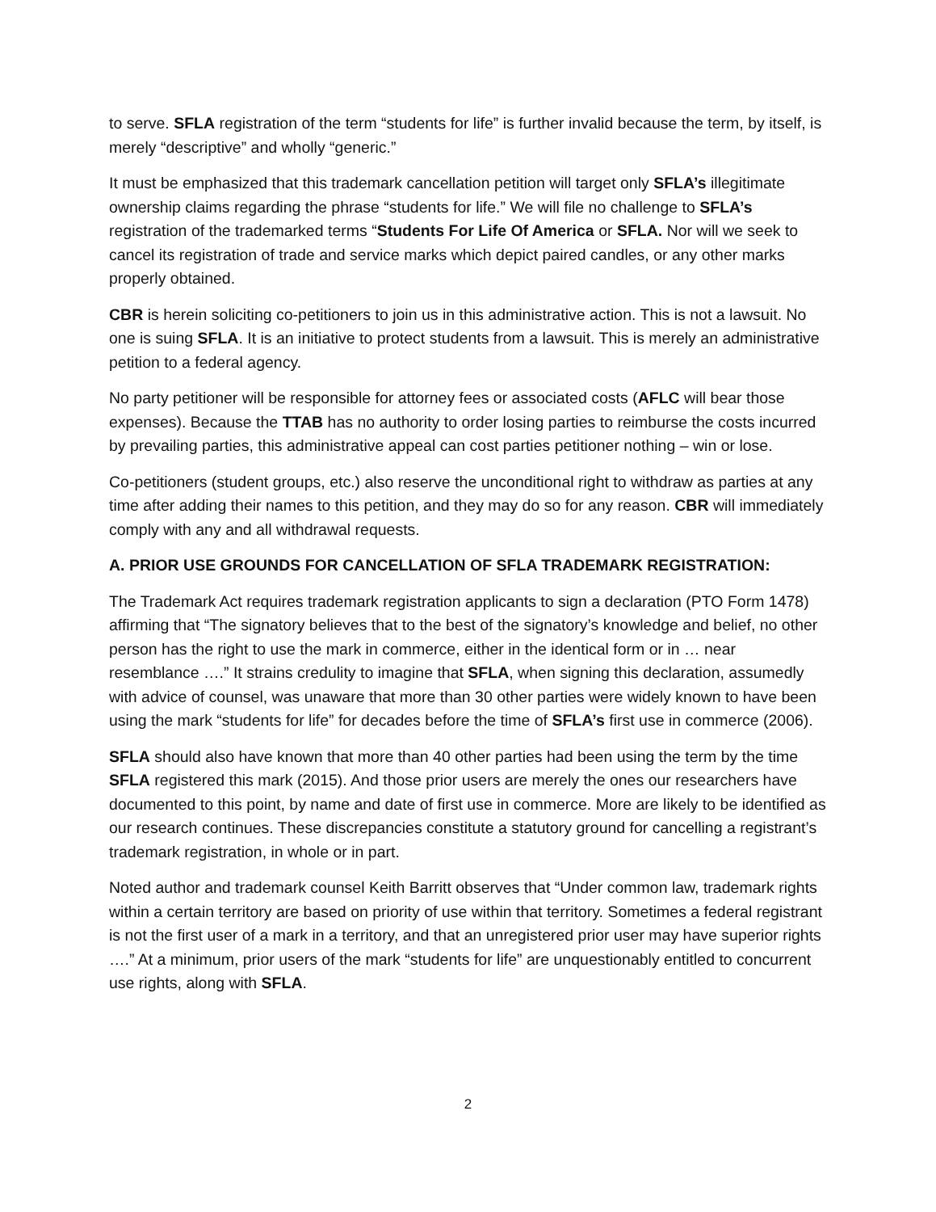to serve. SFLA registration of the term “students for life” is further invalid because the term, by itself, is merely “descriptive” and wholly “generic.”
It must be emphasized that this trademark cancellation petition will target only SFLA’s illegitimate ownership claims regarding the phrase “students for life.” We will file no challenge to SFLA’s registration of the trademarked terms “Students For Life Of America or SFLA. Nor will we seek to cancel its registration of trade and service marks which depict paired candles, or any other marks properly obtained.
CBR is herein soliciting co-petitioners to join us in this administrative action. This is not a lawsuit. No one is suing SFLA. It is an initiative to protect students from a lawsuit. This is merely an administrative petition to a federal agency.
No party petitioner will be responsible for attorney fees or associated costs (AFLC will bear those expenses). Because the TTAB has no authority to order losing parties to reimburse the costs incurred by prevailing parties, this administrative appeal can cost parties petitioner nothing – win or lose.
Co-petitioners (student groups, etc.) also reserve the unconditional right to withdraw as parties at any time after adding their names to this petition, and they may do so for any reason. CBR will immediately comply with any and all withdrawal requests.
A. PRIOR USE GROUNDS FOR CANCELLATION OF SFLA TRADEMARK REGISTRATION:
The Trademark Act requires trademark registration applicants to sign a declaration (PTO Form 1478) affirming that “The signatory believes that to the best of the signatory’s knowledge and belief, no other person has the right to use the mark in commerce, either in the identical form or in … near resemblance ….” It strains credulity to imagine that SFLA, when signing this declaration, assumedly with advice of counsel, was unaware that more than 30 other parties were widely known to have been using the mark “students for life” for decades before the time of SFLA’s first use in commerce (2006).
SFLA should also have known that more than 40 other parties had been using the term by the time SFLA registered this mark (2015). And those prior users are merely the ones our researchers have documented to this point, by name and date of first use in commerce. More are likely to be identified as our research continues. These discrepancies constitute a statutory ground for cancelling a registrant’s trademark registration, in whole or in part.
Noted author and trademark counsel Keith Barritt observes that “Under common law, trademark rights within a certain territory are based on priority of use within that territory. Sometimes a federal registrant is not the first user of a mark in a territory, and that an unregistered prior user may have superior rights ….” At a minimum, prior users of the mark “students for life” are unquestionably entitled to concurrent use rights, along with SFLA.
2